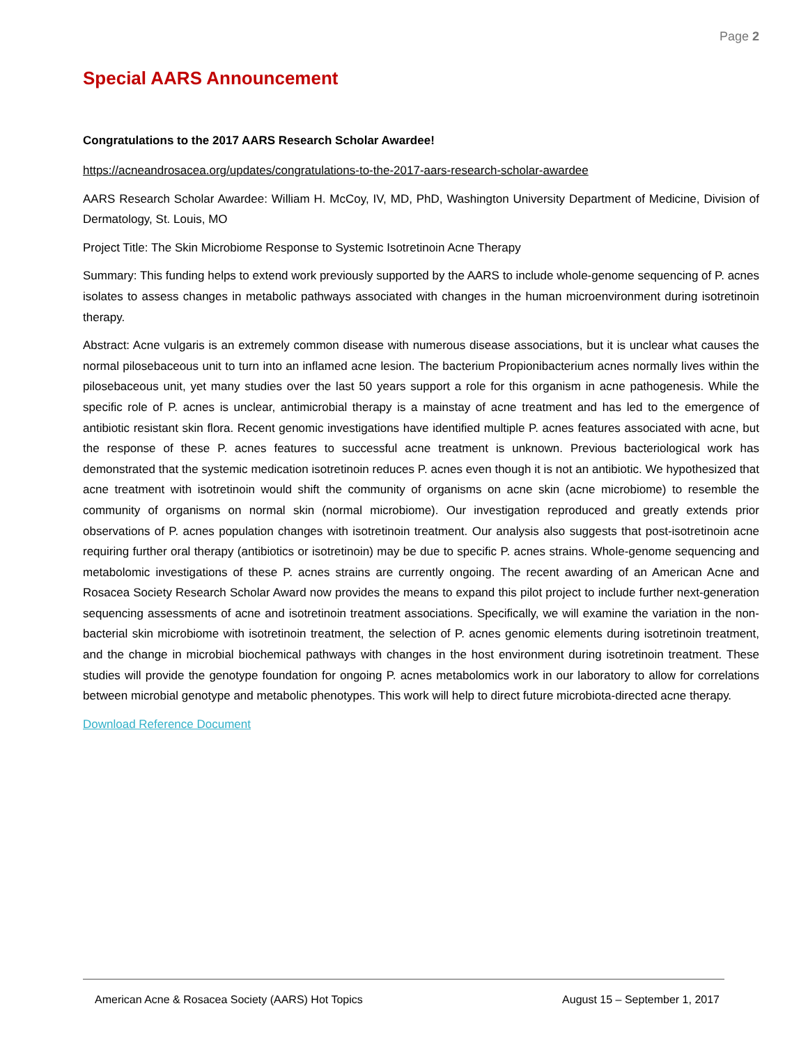Page 2
Special AARS Announcement
Congratulations to the 2017 AARS Research Scholar Awardee!
https://acneandrosacea.org/updates/congratulations-to-the-2017-aars-research-scholar-awardee
AARS Research Scholar Awardee: William H. McCoy, IV, MD, PhD, Washington University Department of Medicine, Division of Dermatology, St. Louis, MO
Project Title: The Skin Microbiome Response to Systemic Isotretinoin Acne Therapy
Summary: This funding helps to extend work previously supported by the AARS to include whole-genome sequencing of P. acnes isolates to assess changes in metabolic pathways associated with changes in the human microenvironment during isotretinoin therapy.
Abstract: Acne vulgaris is an extremely common disease with numerous disease associations, but it is unclear what causes the normal pilosebaceous unit to turn into an inflamed acne lesion. The bacterium Propionibacterium acnes normally lives within the pilosebaceous unit, yet many studies over the last 50 years support a role for this organism in acne pathogenesis. While the specific role of P. acnes is unclear, antimicrobial therapy is a mainstay of acne treatment and has led to the emergence of antibiotic resistant skin flora. Recent genomic investigations have identified multiple P. acnes features associated with acne, but the response of these P. acnes features to successful acne treatment is unknown. Previous bacteriological work has demonstrated that the systemic medication isotretinoin reduces P. acnes even though it is not an antibiotic. We hypothesized that acne treatment with isotretinoin would shift the community of organisms on acne skin (acne microbiome) to resemble the community of organisms on normal skin (normal microbiome). Our investigation reproduced and greatly extends prior observations of P. acnes population changes with isotretinoin treatment. Our analysis also suggests that post-isotretinoin acne requiring further oral therapy (antibiotics or isotretinoin) may be due to specific P. acnes strains. Whole-genome sequencing and metabolomic investigations of these P. acnes strains are currently ongoing. The recent awarding of an American Acne and Rosacea Society Research Scholar Award now provides the means to expand this pilot project to include further next-generation sequencing assessments of acne and isotretinoin treatment associations. Specifically, we will examine the variation in the non-bacterial skin microbiome with isotretinoin treatment, the selection of P. acnes genomic elements during isotretinoin treatment, and the change in microbial biochemical pathways with changes in the host environment during isotretinoin treatment. These studies will provide the genotype foundation for ongoing P. acnes metabolomics work in our laboratory to allow for correlations between microbial genotype and metabolic phenotypes. This work will help to direct future microbiota-directed acne therapy.
Download Reference Document
American Acne & Rosacea Society (AARS) Hot Topics August 15 – September 1, 2017